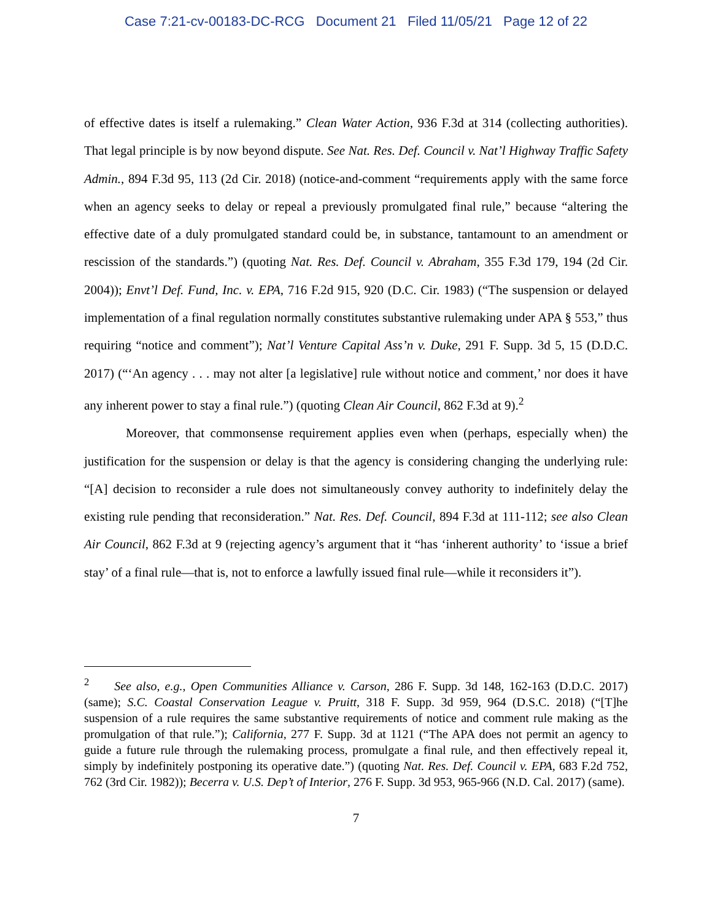Case 7:21-cv-00183-DC-RCG Document 21 Filed 11/05/21 Page 12 of 22
of effective dates is itself a rulemaking.” Clean Water Action, 936 F.3d at 314 (collecting authorities). That legal principle is by now beyond dispute. See Nat. Res. Def. Council v. Nat’l Highway Traffic Safety Admin., 894 F.3d 95, 113 (2d Cir. 2018) (notice-and-comment “requirements apply with the same force when an agency seeks to delay or repeal a previously promulgated final rule,” because “altering the effective date of a duly promulgated standard could be, in substance, tantamount to an amendment or rescission of the standards.”) (quoting Nat. Res. Def. Council v. Abraham, 355 F.3d 179, 194 (2d Cir. 2004)); Envt’l Def. Fund, Inc. v. EPA, 716 F.2d 915, 920 (D.C. Cir. 1983) (“The suspension or delayed implementation of a final regulation normally constitutes substantive rulemaking under APA § 553,” thus requiring “notice and comment”); Nat’l Venture Capital Ass’n v. Duke, 291 F. Supp. 3d 5, 15 (D.D.C. 2017) (“‘An agency . . . may not alter [a legislative] rule without notice and comment,’ nor does it have any inherent power to stay a final rule.”) (quoting Clean Air Council, 862 F.3d at 9).<sup>2</sup>
Moreover, that commonsense requirement applies even when (perhaps, especially when) the justification for the suspension or delay is that the agency is considering changing the underlying rule: “[A] decision to reconsider a rule does not simultaneously convey authority to indefinitely delay the existing rule pending that reconsideration.” Nat. Res. Def. Council, 894 F.3d at 111-112; see also Clean Air Council, 862 F.3d at 9 (rejecting agency’s argument that it “has ‘inherent authority’ to ‘issue a brief stay’ of a final rule—that is, not to enforce a lawfully issued final rule—while it reconsiders it”).
<sup>2</sup> See also, e.g., Open Communities Alliance v. Carson, 286 F. Supp. 3d 148, 162-163 (D.D.C. 2017) (same); S.C. Coastal Conservation League v. Pruitt, 318 F. Supp. 3d 959, 964 (D.S.C. 2018) (“[T]he suspension of a rule requires the same substantive requirements of notice and comment rule making as the promulgation of that rule.”); California, 277 F. Supp. 3d at 1121 (“The APA does not permit an agency to guide a future rule through the rulemaking process, promulgate a final rule, and then effectively repeal it, simply by indefinitely postponing its operative date.”) (quoting Nat. Res. Def. Council v. EPA, 683 F.2d 752, 762 (3rd Cir. 1982)); Becerra v. U.S. Dep’t of Interior, 276 F. Supp. 3d 953, 965-966 (N.D. Cal. 2017) (same).
7